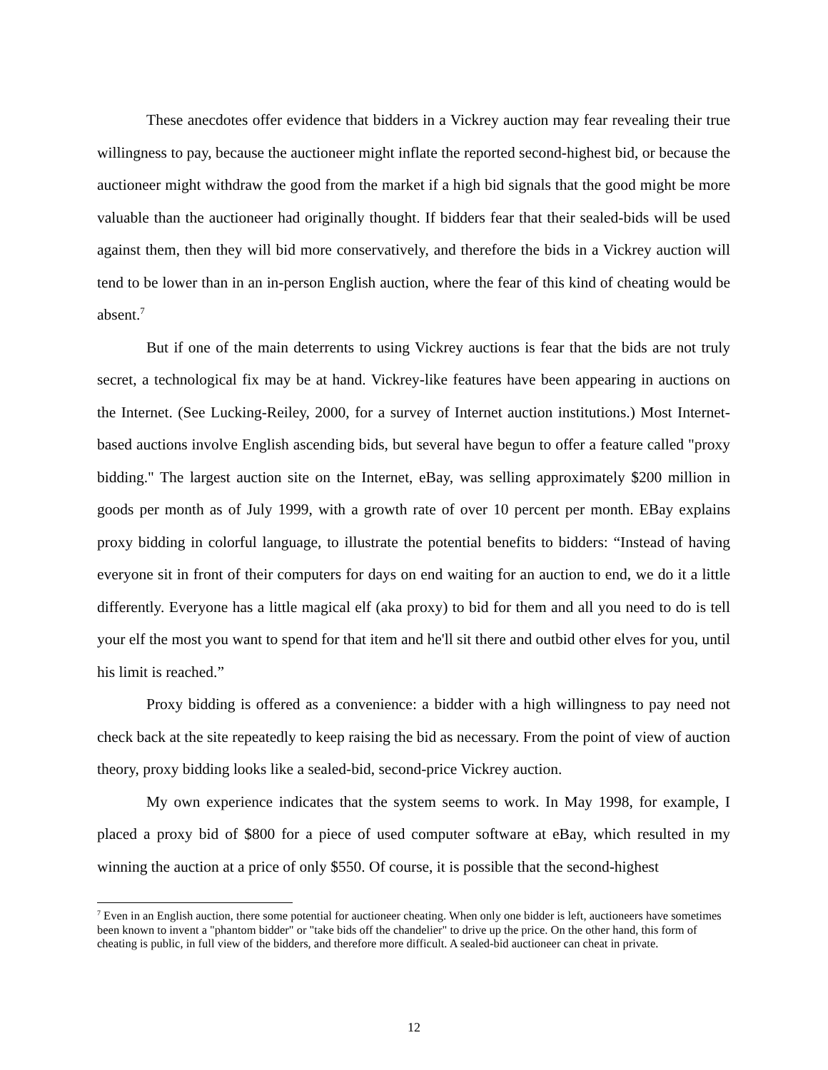These anecdotes offer evidence that bidders in a Vickrey auction may fear revealing their true willingness to pay, because the auctioneer might inflate the reported second-highest bid, or because the auctioneer might withdraw the good from the market if a high bid signals that the good might be more valuable than the auctioneer had originally thought. If bidders fear that their sealed-bids will be used against them, then they will bid more conservatively, and therefore the bids in a Vickrey auction will tend to be lower than in an in-person English auction, where the fear of this kind of cheating would be absent.<sup>7</sup>
But if one of the main deterrents to using Vickrey auctions is fear that the bids are not truly secret, a technological fix may be at hand. Vickrey-like features have been appearing in auctions on the Internet. (See Lucking-Reiley, 2000, for a survey of Internet auction institutions.) Most Internet-based auctions involve English ascending bids, but several have begun to offer a feature called "proxy bidding." The largest auction site on the Internet, eBay, was selling approximately $200 million in goods per month as of July 1999, with a growth rate of over 10 percent per month. EBay explains proxy bidding in colorful language, to illustrate the potential benefits to bidders: “Instead of having everyone sit in front of their computers for days on end waiting for an auction to end, we do it a little differently. Everyone has a little magical elf (aka proxy) to bid for them and all you need to do is tell your elf the most you want to spend for that item and he'll sit there and outbid other elves for you, until his limit is reached.”
Proxy bidding is offered as a convenience: a bidder with a high willingness to pay need not check back at the site repeatedly to keep raising the bid as necessary. From the point of view of auction theory, proxy bidding looks like a sealed-bid, second-price Vickrey auction.
My own experience indicates that the system seems to work. In May 1998, for example, I placed a proxy bid of $800 for a piece of used computer software at eBay, which resulted in my winning the auction at a price of only $550. Of course, it is possible that the second-highest
<sup>7</sup> Even in an English auction, there some potential for auctioneer cheating. When only one bidder is left, auctioneers have sometimes been known to invent a "phantom bidder" or "take bids off the chandelier" to drive up the price. On the other hand, this form of cheating is public, in full view of the bidders, and therefore more difficult. A sealed-bid auctioneer can cheat in private.
12